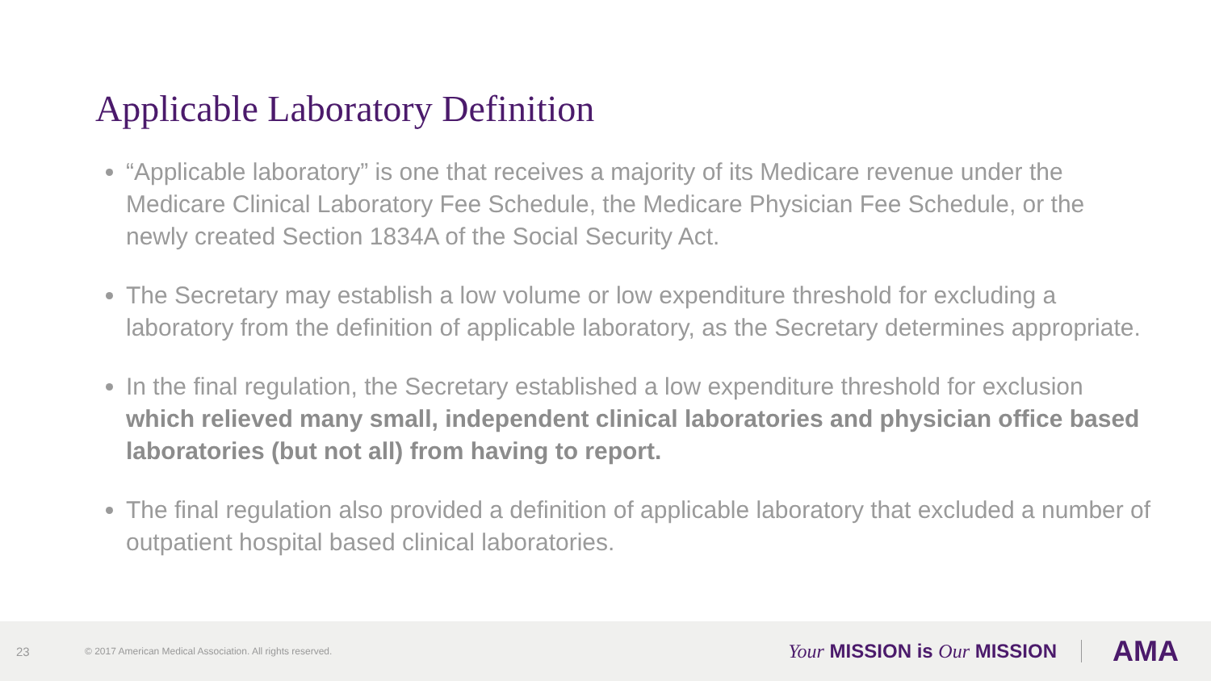Applicable Laboratory Definition
“Applicable laboratory” is one that receives a majority of its Medicare revenue under the Medicare Clinical Laboratory Fee Schedule, the Medicare Physician Fee Schedule, or the newly created Section 1834A of the Social Security Act.
The Secretary may establish a low volume or low expenditure threshold for excluding a laboratory from the definition of applicable laboratory, as the Secretary determines appropriate.
In the final regulation, the Secretary established a low expenditure threshold for exclusion which relieved many small, independent clinical laboratories and physician office based laboratories (but not all) from having to report.
The final regulation also provided a definition of applicable laboratory that excluded a number of outpatient hospital based clinical laboratories.
23 © 2017 American Medical Association. All rights reserved. Your MISSION is Our MISSION AMA